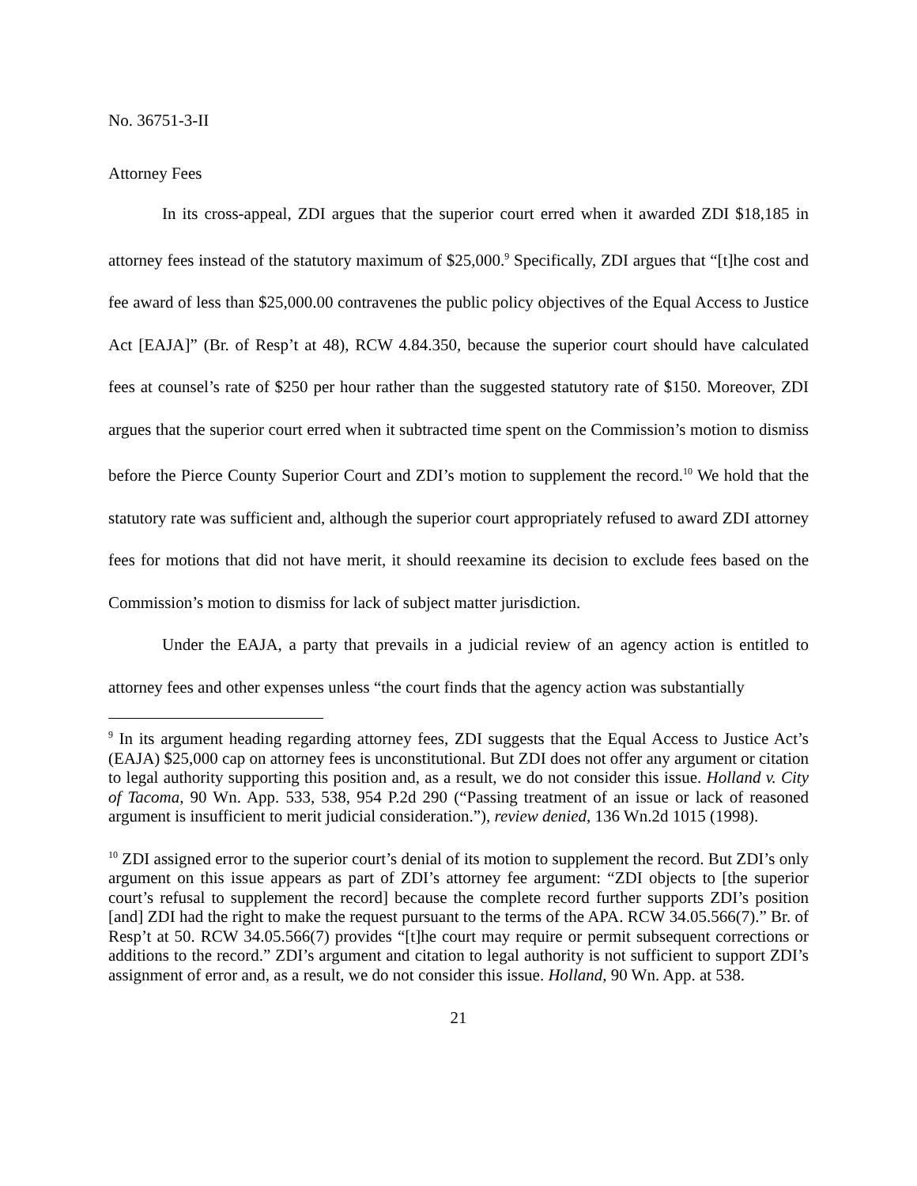No. 36751-3-II
Attorney Fees
In its cross-appeal, ZDI argues that the superior court erred when it awarded ZDI $18,185 in attorney fees instead of the statutory maximum of $25,000.<sup>9</sup> Specifically, ZDI argues that “[t]he cost and fee award of less than $25,000.00 contravenes the public policy objectives of the Equal Access to Justice Act [EAJA]” (Br. of Resp’t at 48), RCW 4.84.350, because the superior court should have calculated fees at counsel’s rate of $250 per hour rather than the suggested statutory rate of $150. Moreover, ZDI argues that the superior court erred when it subtracted time spent on the Commission’s motion to dismiss before the Pierce County Superior Court and ZDI’s motion to supplement the record.<sup>10</sup> We hold that the statutory rate was sufficient and, although the superior court appropriately refused to award ZDI attorney fees for motions that did not have merit, it should reexamine its decision to exclude fees based on the Commission’s motion to dismiss for lack of subject matter jurisdiction.
Under the EAJA, a party that prevails in a judicial review of an agency action is entitled to attorney fees and other expenses unless “the court finds that the agency action was substantially
<sup>9</sup> In its argument heading regarding attorney fees, ZDI suggests that the Equal Access to Justice Act’s (EAJA) $25,000 cap on attorney fees is unconstitutional. But ZDI does not offer any argument or citation to legal authority supporting this position and, as a result, we do not consider this issue. Holland v. City of Tacoma, 90 Wn. App. 533, 538, 954 P.2d 290 (“Passing treatment of an issue or lack of reasoned argument is insufficient to merit judicial consideration.”), review denied, 136 Wn.2d 1015 (1998).
<sup>10</sup> ZDI assigned error to the superior court’s denial of its motion to supplement the record. But ZDI’s only argument on this issue appears as part of ZDI’s attorney fee argument: “ZDI objects to [the superior court’s refusal to supplement the record] because the complete record further supports ZDI’s position [and] ZDI had the right to make the request pursuant to the terms of the APA. RCW 34.05.566(7).” Br. of Resp’t at 50. RCW 34.05.566(7) provides “[t]he court may require or permit subsequent corrections or additions to the record.” ZDI’s argument and citation to legal authority is not sufficient to support ZDI’s assignment of error and, as a result, we do not consider this issue. Holland, 90 Wn. App. at 538.
21